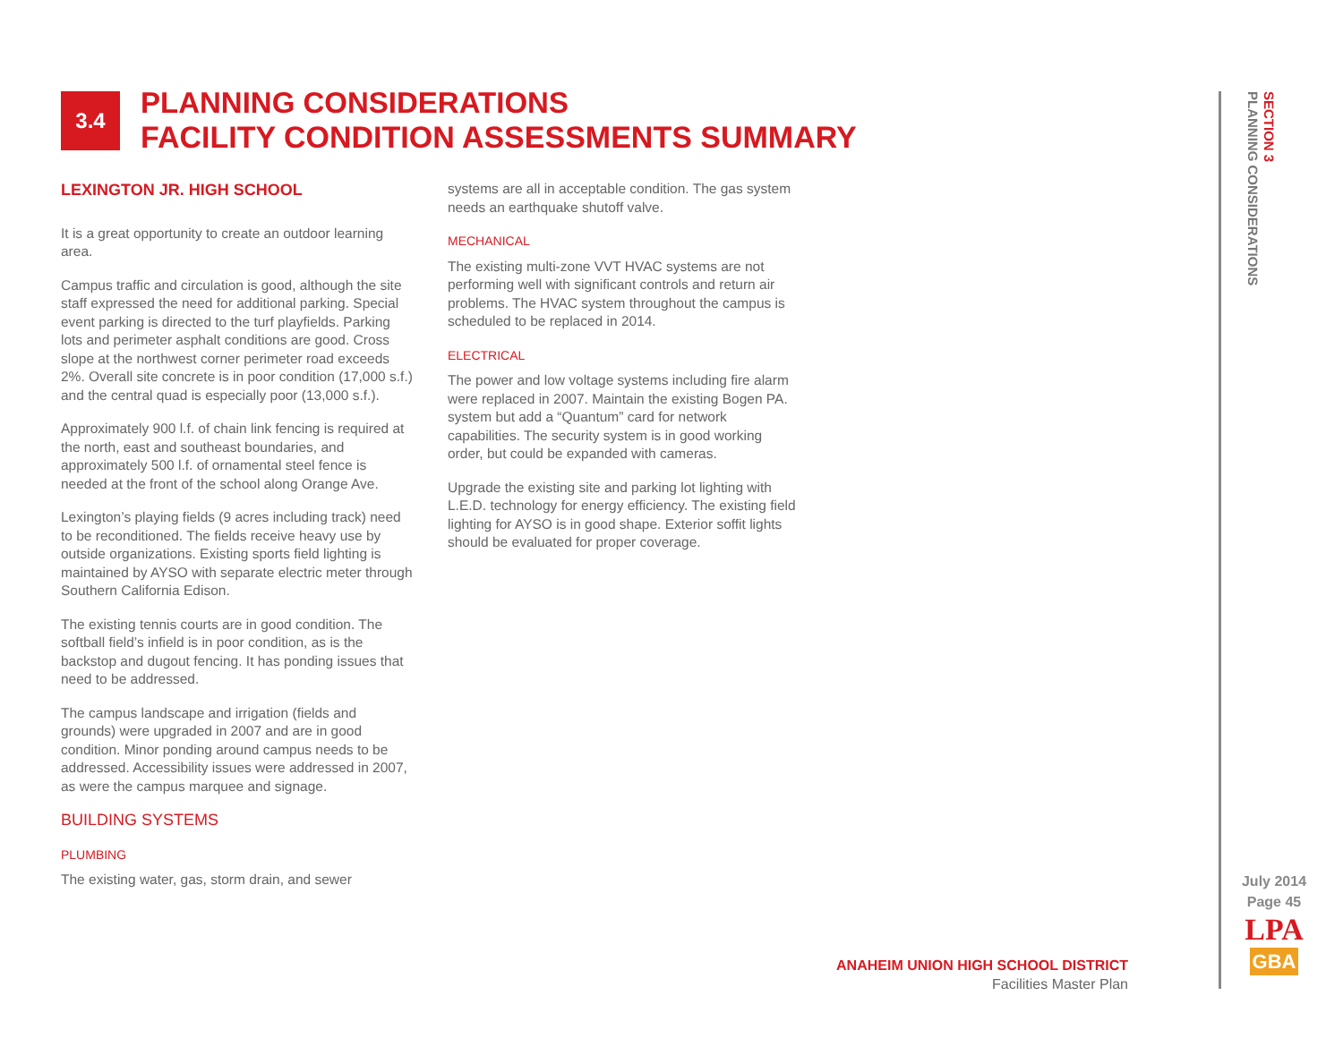3.4
PLANNING CONSIDERATIONS
FACILITY CONDITION ASSESSMENTS SUMMARY
LEXINGTON JR. HIGH SCHOOL
It is a great opportunity to create an outdoor learning area.
Campus traffic and circulation is good, although the site staff expressed the need for additional parking. Special event parking is directed to the turf playfields. Parking lots and perimeter asphalt conditions are good. Cross slope at the northwest corner perimeter road exceeds 2%. Overall site concrete is in poor condition (17,000 s.f.) and the central quad is especially poor (13,000 s.f.).
Approximately 900 l.f. of chain link fencing is required at the north, east and southeast boundaries, and approximately 500 l.f. of ornamental steel fence is needed at the front of the school along Orange Ave.
Lexington’s playing fields (9 acres including track) need to be reconditioned. The fields receive heavy use by outside organizations. Existing sports field lighting is maintained by AYSO with separate electric meter through Southern California Edison.
The existing tennis courts are in good condition. The softball field’s infield is in poor condition, as is the backstop and dugout fencing. It has ponding issues that need to be addressed.
The campus landscape and irrigation (fields and grounds) were upgraded in 2007 and are in good condition. Minor ponding around campus needs to be addressed. Accessibility issues were addressed in 2007, as were the campus marquee and signage.
BUILDING SYSTEMS
PLUMBING
The existing water, gas, storm drain, and sewer
systems are all in acceptable condition. The gas system needs an earthquake shutoff valve.
MECHANICAL
The existing multi-zone VVT HVAC systems are not performing well with significant controls and return air problems. The HVAC system throughout the campus is scheduled to be replaced in 2014.
ELECTRICAL
The power and low voltage systems including fire alarm were replaced in 2007. Maintain the existing Bogen PA. system but add a “Quantum” card for network capabilities. The security system is in good working order, but could be expanded with cameras.
Upgrade the existing site and parking lot lighting with L.E.D. technology for energy efficiency. The existing field lighting for AYSO is in good shape. Exterior soffit lights should be evaluated for proper coverage.
SECTION 3
PLANNING CONSIDERATIONS
ANAHEIM UNION HIGH SCHOOL DISTRICT
Facilities Master Plan
July 2014
Page 45
LPA
GBA